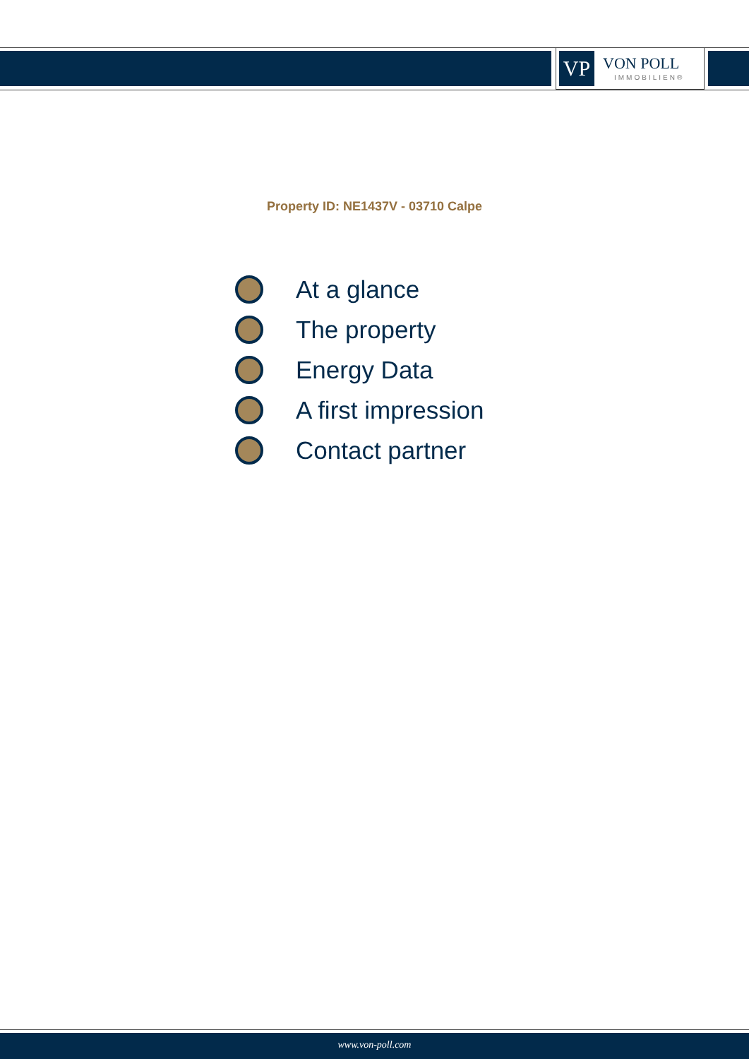VP
VON POLL
IMMOBILIEN®
Property ID: NE1437V - 03710 Calpe
At a glance
The property
Energy Data
A first impression
Contact partner
www.von-poll.com